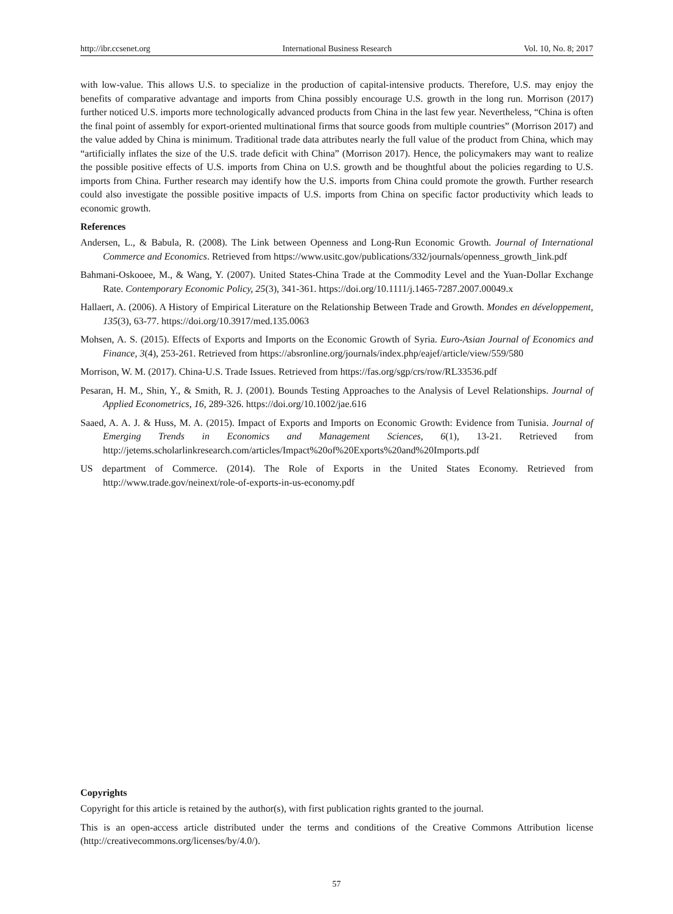http://ibr.ccsenet.org International Business Research Vol. 10, No. 8; 2017
with low-value. This allows U.S. to specialize in the production of capital-intensive products. Therefore, U.S. may enjoy the benefits of comparative advantage and imports from China possibly encourage U.S. growth in the long run. Morrison (2017) further noticed U.S. imports more technologically advanced products from China in the last few year. Nevertheless, “China is often the final point of assembly for export-oriented multinational firms that source goods from multiple countries” (Morrison 2017) and the value added by China is minimum. Traditional trade data attributes nearly the full value of the product from China, which may “artificially inflates the size of the U.S. trade deficit with China” (Morrison 2017). Hence, the policymakers may want to realize the possible positive effects of U.S. imports from China on U.S. growth and be thoughtful about the policies regarding to U.S. imports from China. Further research may identify how the U.S. imports from China could promote the growth. Further research could also investigate the possible positive impacts of U.S. imports from China on specific factor productivity which leads to economic growth.
References
Andersen, L., & Babula, R. (2008). The Link between Openness and Long-Run Economic Growth. Journal of International Commerce and Economics. Retrieved from https://www.usitc.gov/publications/332/journals/openness_growth_link.pdf
Bahmani-Oskooee, M., & Wang, Y. (2007). United States-China Trade at the Commodity Level and the Yuan-Dollar Exchange Rate. Contemporary Economic Policy, 25(3), 341-361. https://doi.org/10.1111/j.1465-7287.2007.00049.x
Hallaert, A. (2006). A History of Empirical Literature on the Relationship Between Trade and Growth. Mondes en développement, 135(3), 63-77. https://doi.org/10.3917/med.135.0063
Mohsen, A. S. (2015). Effects of Exports and Imports on the Economic Growth of Syria. Euro-Asian Journal of Economics and Finance, 3(4), 253-261. Retrieved from https://absronline.org/journals/index.php/eajef/article/view/559/580
Morrison, W. M. (2017). China-U.S. Trade Issues. Retrieved from https://fas.org/sgp/crs/row/RL33536.pdf
Pesaran, H. M., Shin, Y., & Smith, R. J. (2001). Bounds Testing Approaches to the Analysis of Level Relationships. Journal of Applied Econometrics, 16, 289-326. https://doi.org/10.1002/jae.616
Saaed, A. A. J. & Huss, M. A. (2015). Impact of Exports and Imports on Economic Growth: Evidence from Tunisia. Journal of Emerging Trends in Economics and Management Sciences, 6(1), 13-21. Retrieved from http://jetems.scholarlinkresearch.com/articles/Impact%20of%20Exports%20and%20Imports.pdf
US department of Commerce. (2014). The Role of Exports in the United States Economy. Retrieved from http://www.trade.gov/neinext/role-of-exports-in-us-economy.pdf
Copyrights
Copyright for this article is retained by the author(s), with first publication rights granted to the journal.
This is an open-access article distributed under the terms and conditions of the Creative Commons Attribution license (http://creativecommons.org/licenses/by/4.0/).
57